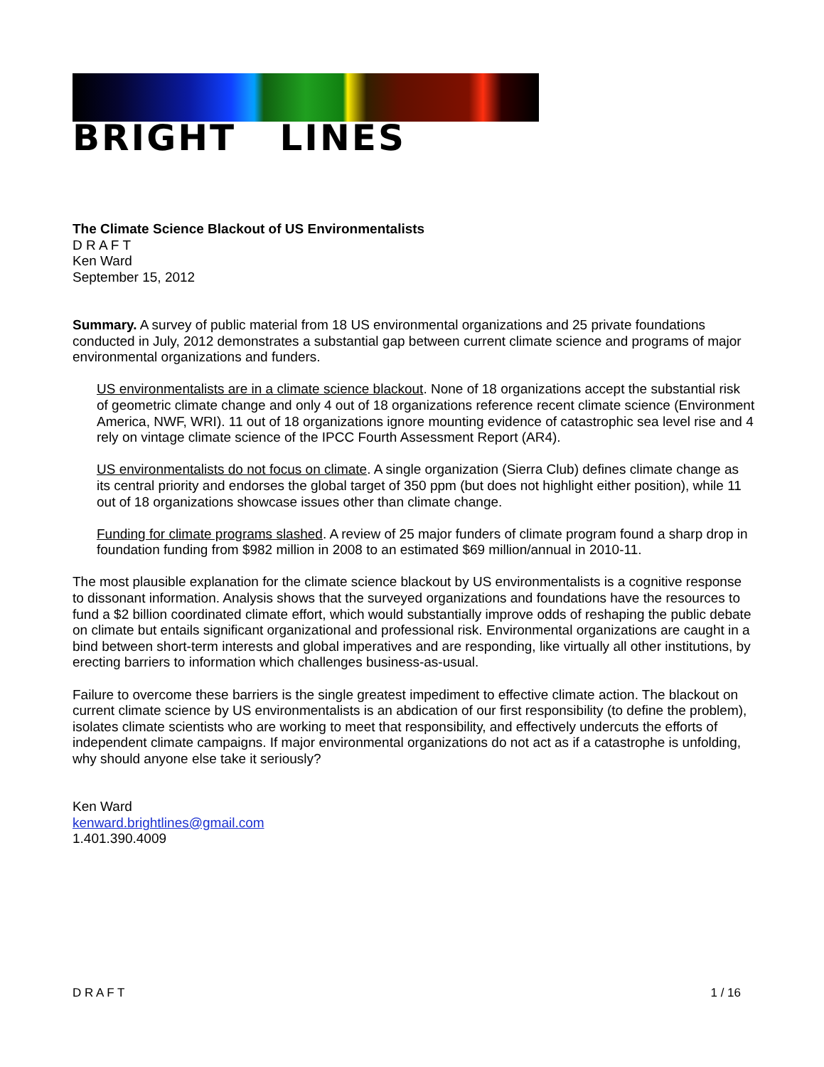BRIGHT LINES
The Climate Science Blackout of US Environmentalists
D R A F T
Ken Ward
September 15, 2012
Summary. A survey of public material from 18 US environmental organizations and 25 private foundations conducted in July, 2012 demonstrates a substantial gap between current climate science and programs of major environmental organizations and funders.
US environmentalists are in a climate science blackout. None of 18 organizations accept the substantial risk of geometric climate change and only 4 out of 18 organizations reference recent climate science (Environment America, NWF, WRI). 11 out of 18 organizations ignore mounting evidence of catastrophic sea level rise and 4 rely on vintage climate science of the IPCC Fourth Assessment Report (AR4).
US environmentalists do not focus on climate. A single organization (Sierra Club) defines climate change as its central priority and endorses the global target of 350 ppm (but does not highlight either position), while 11 out of 18 organizations showcase issues other than climate change.
Funding for climate programs slashed. A review of 25 major funders of climate program found a sharp drop in foundation funding from $982 million in 2008 to an estimated $69 million/annual in 2010-11.
The most plausible explanation for the climate science blackout by US environmentalists is a cognitive response to dissonant information. Analysis shows that the surveyed organizations and foundations have the resources to fund a $2 billion coordinated climate effort, which would substantially improve odds of reshaping the public debate on climate but entails significant organizational and professional risk. Environmental organizations are caught in a bind between short-term interests and global imperatives and are responding, like virtually all other institutions, by erecting barriers to information which challenges business-as-usual.
Failure to overcome these barriers is the single greatest impediment to effective climate action. The blackout on current climate science by US environmentalists is an abdication of our first responsibility (to define the problem), isolates climate scientists who are working to meet that responsibility, and effectively undercuts the efforts of independent climate campaigns. If major environmental organizations do not act as if a catastrophe is unfolding, why should anyone else take it seriously?
Ken Ward
kenward.brightlines@gmail.com
1.401.390.4009
D R A F T 1 / 16